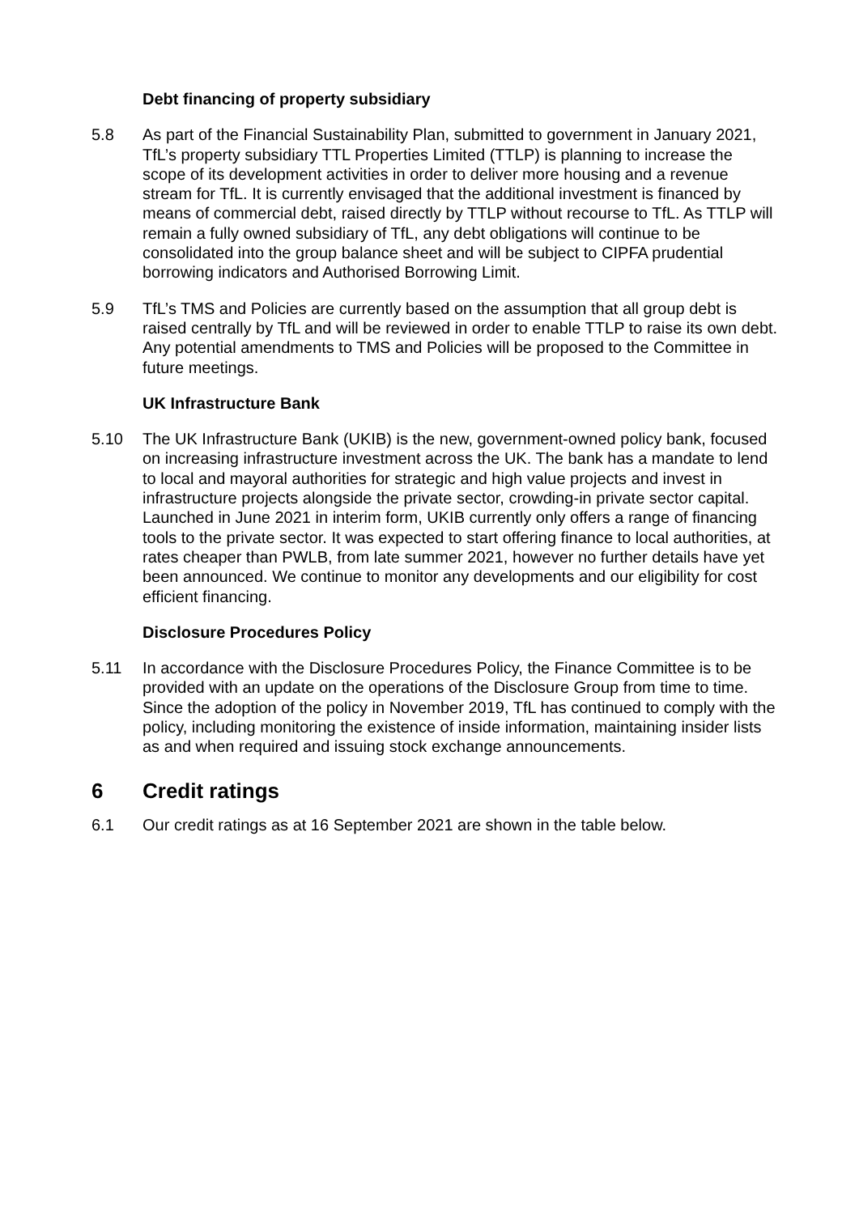Debt financing of property subsidiary
5.8 As part of the Financial Sustainability Plan, submitted to government in January 2021, TfL’s property subsidiary TTL Properties Limited (TTLP) is planning to increase the scope of its development activities in order to deliver more housing and a revenue stream for TfL. It is currently envisaged that the additional investment is financed by means of commercial debt, raised directly by TTLP without recourse to TfL. As TTLP will remain a fully owned subsidiary of TfL, any debt obligations will continue to be consolidated into the group balance sheet and will be subject to CIPFA prudential borrowing indicators and Authorised Borrowing Limit.
5.9 TfL’s TMS and Policies are currently based on the assumption that all group debt is raised centrally by TfL and will be reviewed in order to enable TTLP to raise its own debt. Any potential amendments to TMS and Policies will be proposed to the Committee in future meetings.
UK Infrastructure Bank
5.10 The UK Infrastructure Bank (UKIB) is the new, government-owned policy bank, focused on increasing infrastructure investment across the UK. The bank has a mandate to lend to local and mayoral authorities for strategic and high value projects and invest in infrastructure projects alongside the private sector, crowding-in private sector capital. Launched in June 2021 in interim form, UKIB currently only offers a range of financing tools to the private sector. It was expected to start offering finance to local authorities, at rates cheaper than PWLB, from late summer 2021, however no further details have yet been announced. We continue to monitor any developments and our eligibility for cost efficient financing.
Disclosure Procedures Policy
5.11 In accordance with the Disclosure Procedures Policy, the Finance Committee is to be provided with an update on the operations of the Disclosure Group from time to time. Since the adoption of the policy in November 2019, TfL has continued to comply with the policy, including monitoring the existence of inside information, maintaining insider lists as and when required and issuing stock exchange announcements.
6 Credit ratings
6.1 Our credit ratings as at 16 September 2021 are shown in the table below.